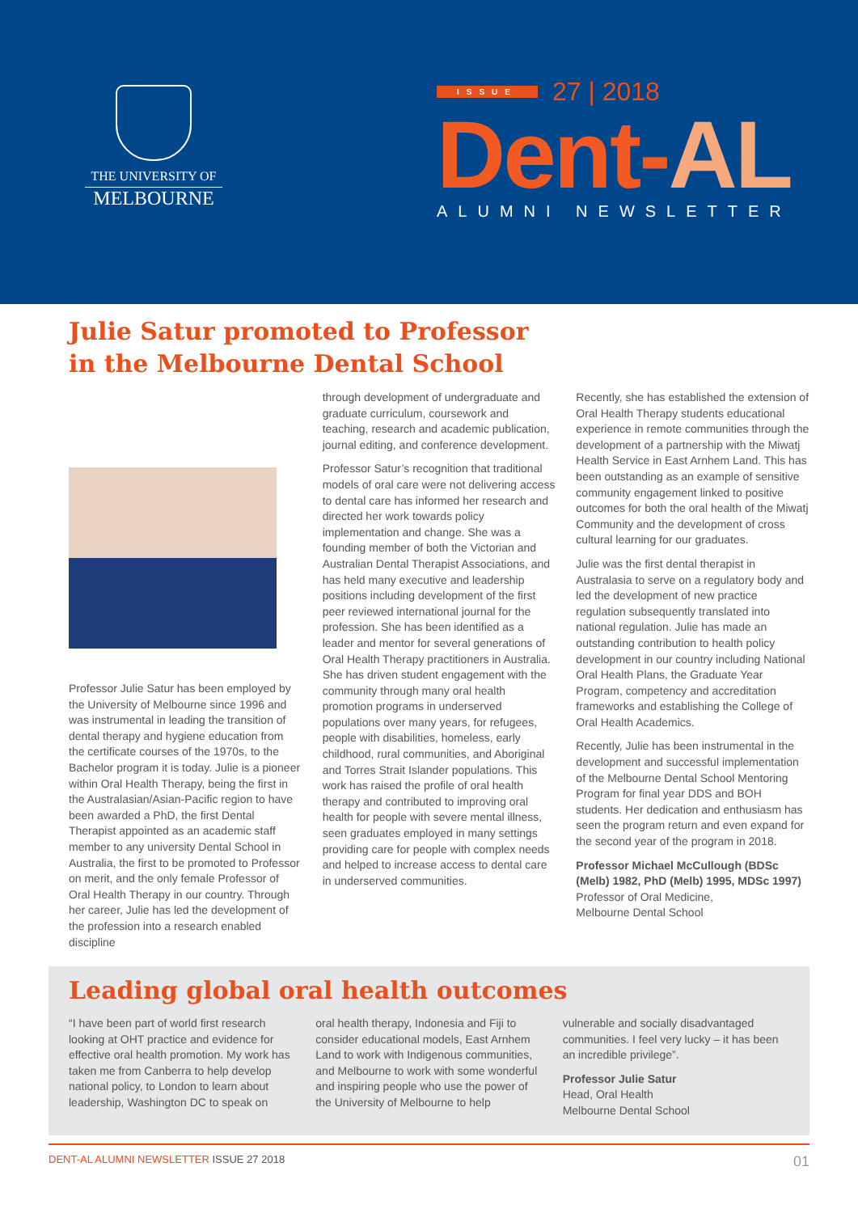THE UNIVERSITY OF
MELBOURNE
ISSUE 27 | 2018
Dent-AL
ALUMNI NEWSLETTER
Julie Satur promoted to Professor
in the Melbourne Dental School
Professor Julie Satur has been employed by the University of Melbourne since 1996 and was instrumental in leading the transition of dental therapy and hygiene education from the certificate courses of the 1970s, to the Bachelor program it is today. Julie is a pioneer within Oral Health Therapy, being the first in the Australasian/Asian-Pacific region to have been awarded a PhD, the first Dental Therapist appointed as an academic staff member to any university Dental School in Australia, the first to be promoted to Professor on merit, and the only female Professor of Oral Health Therapy in our country. Through her career, Julie has led the development of the profession into a research enabled discipline
through development of undergraduate and graduate curriculum, coursework and teaching, research and academic publication, journal editing, and conference development.
Professor Satur’s recognition that traditional models of oral care were not delivering access to dental care has informed her research and directed her work towards policy implementation and change. She was a founding member of both the Victorian and Australian Dental Therapist Associations, and has held many executive and leadership positions including development of the first peer reviewed international journal for the profession. She has been identified as a leader and mentor for several generations of Oral Health Therapy practitioners in Australia. She has driven student engagement with the community through many oral health promotion programs in underserved populations over many years, for refugees, people with disabilities, homeless, early childhood, rural communities, and Aboriginal and Torres Strait Islander populations. This work has raised the profile of oral health therapy and contributed to improving oral health for people with severe mental illness, seen graduates employed in many settings providing care for people with complex needs and helped to increase access to dental care in underserved communities.
Recently, she has established the extension of Oral Health Therapy students educational experience in remote communities through the development of a partnership with the Miwatj Health Service in East Arnhem Land. This has been outstanding as an example of sensitive community engagement linked to positive outcomes for both the oral health of the Miwatj Community and the development of cross cultural learning for our graduates.
Julie was the first dental therapist in Australasia to serve on a regulatory body and led the development of new practice regulation subsequently translated into national regulation. Julie has made an outstanding contribution to health policy development in our country including National Oral Health Plans, the Graduate Year Program, competency and accreditation frameworks and establishing the College of Oral Health Academics.
Recently, Julie has been instrumental in the development and successful implementation of the Melbourne Dental School Mentoring Program for final year DDS and BOH students. Her dedication and enthusiasm has seen the program return and even expand for the second year of the program in 2018.
Professor Michael McCullough (BDSc (Melb) 1982, PhD (Melb) 1995, MDSc 1997)
Professor of Oral Medicine,
Melbourne Dental School
Leading global oral health outcomes
“I have been part of world first research looking at OHT practice and evidence for effective oral health promotion. My work has taken me from Canberra to help develop national policy, to London to learn about leadership, Washington DC to speak on
oral health therapy, Indonesia and Fiji to consider educational models, East Arnhem Land to work with Indigenous communities, and Melbourne to work with some wonderful and inspiring people who use the power of the University of Melbourne to help
vulnerable and socially disadvantaged communities. I feel very lucky – it has been an incredible privilege”.
Professor Julie Satur
Head, Oral Health
Melbourne Dental School
DENT-AL ALUMNI NEWSLETTER ISSUE 27 2018 01